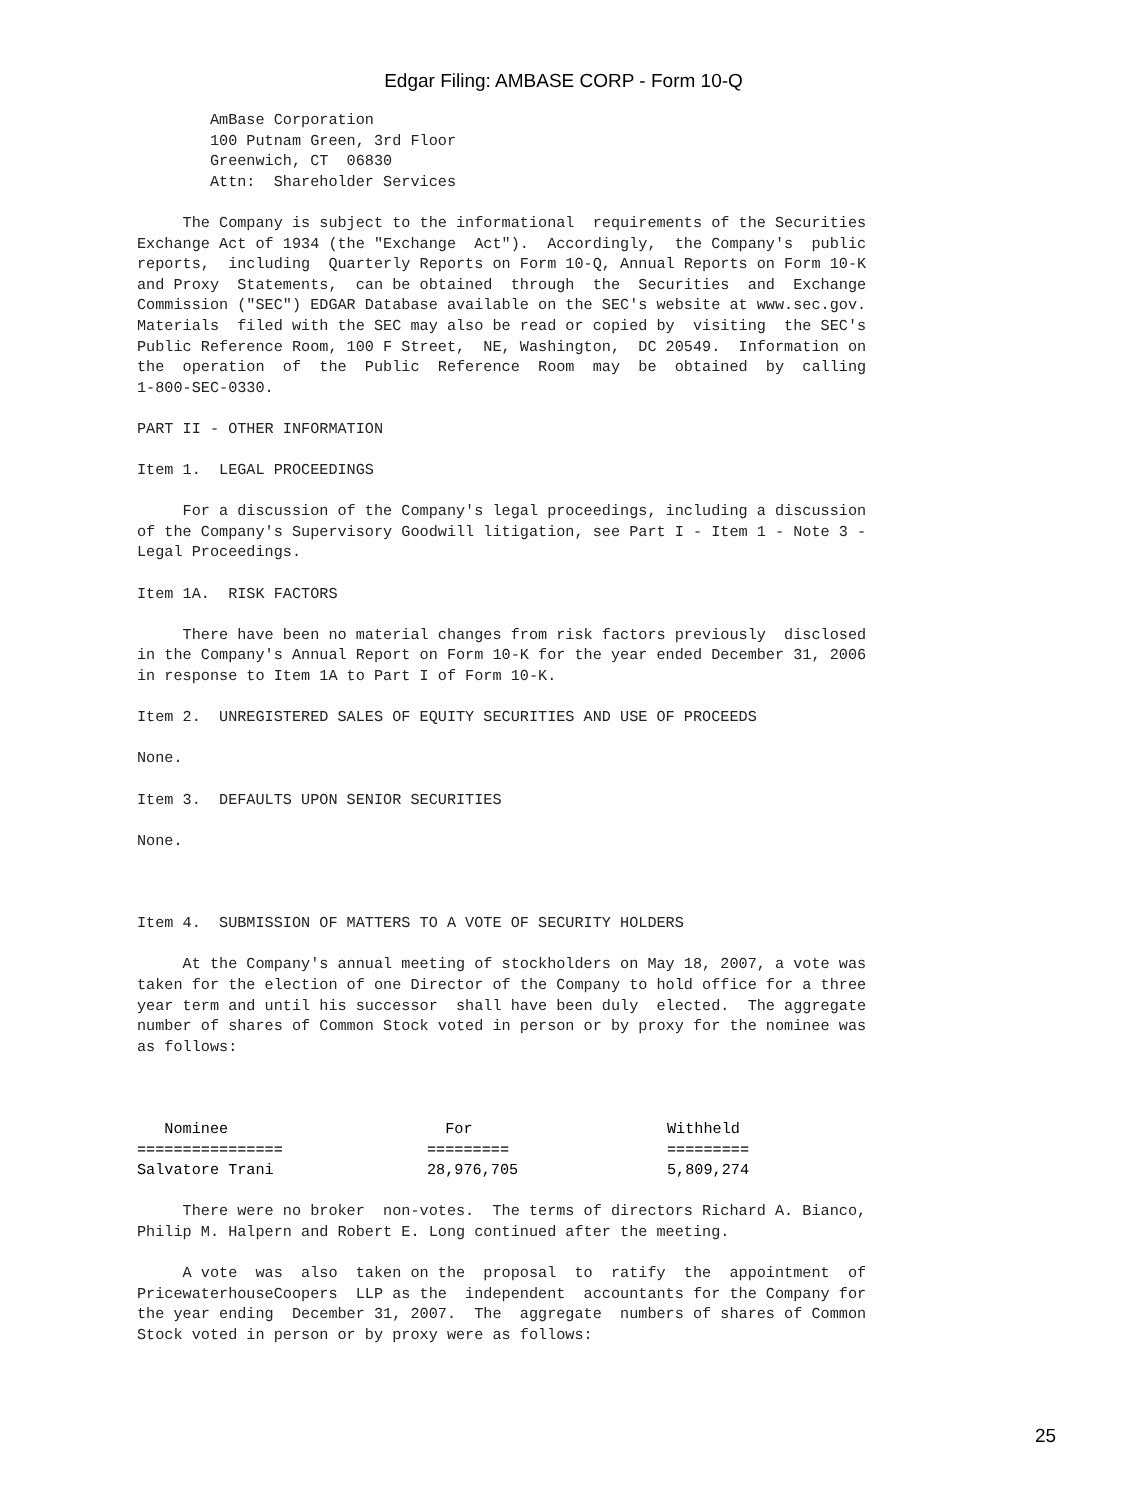Edgar Filing: AMBASE CORP - Form 10-Q
AmBase Corporation 100 Putnam Green, 3rd Floor Greenwich, CT 06830 Attn: Shareholder Services The Company is subject to the informational requirements of the Securities Exchange Act of 1934 (the "Exchange Act"). Accordingly, the Company's public reports, including Quarterly Reports on Form 10-Q, Annual Reports on Form 10-K and Proxy Statements, can be obtained through the Securities and Exchange Commission ("SEC") EDGAR Database available on the SEC's website at www.sec.gov. Materials filed with the SEC may also be read or copied by visiting the SEC's Public Reference Room, 100 F Street, NE, Washington, DC 20549. Information on the operation of the Public Reference Room may be obtained by calling 1-800-SEC-0330. PART II - OTHER INFORMATION Item 1. LEGAL PROCEEDINGS For a discussion of the Company's legal proceedings, including a discussion of the Company's Supervisory Goodwill litigation, see Part I - Item 1 - Note 3 - Legal Proceedings. Item 1A. RISK FACTORS There have been no material changes from risk factors previously disclosed in the Company's Annual Report on Form 10-K for the year ended December 31, 2006 in response to Item 1A to Part I of Form 10-K. Item 2. UNREGISTERED SALES OF EQUITY SECURITIES AND USE OF PROCEEDS None. Item 3. DEFAULTS UPON SENIOR SECURITIES None. Item 4. SUBMISSION OF MATTERS TO A VOTE OF SECURITY HOLDERS At the Company's annual meeting of stockholders on May 18, 2007, a vote was taken for the election of one Director of the Company to hold office for a three year term and until his successor shall have been duly elected. The aggregate number of shares of Common Stock voted in person or by proxy for the nominee was as follows:
| Nominee | For | Withheld |
| --- | --- | --- |
| ================ | ========= | ========= |
| Salvatore Trani | 28,976,705 | 5,809,274 |
There were no broker non-votes. The terms of directors Richard A. Bianco, Philip M. Halpern and Robert E. Long continued after the meeting. A vote was also taken on the proposal to ratify the appointment of PricewaterhouseCoopers LLP as the independent accountants for the Company for the year ending December 31, 2007. The aggregate numbers of shares of Common Stock voted in person or by proxy were as follows:
25